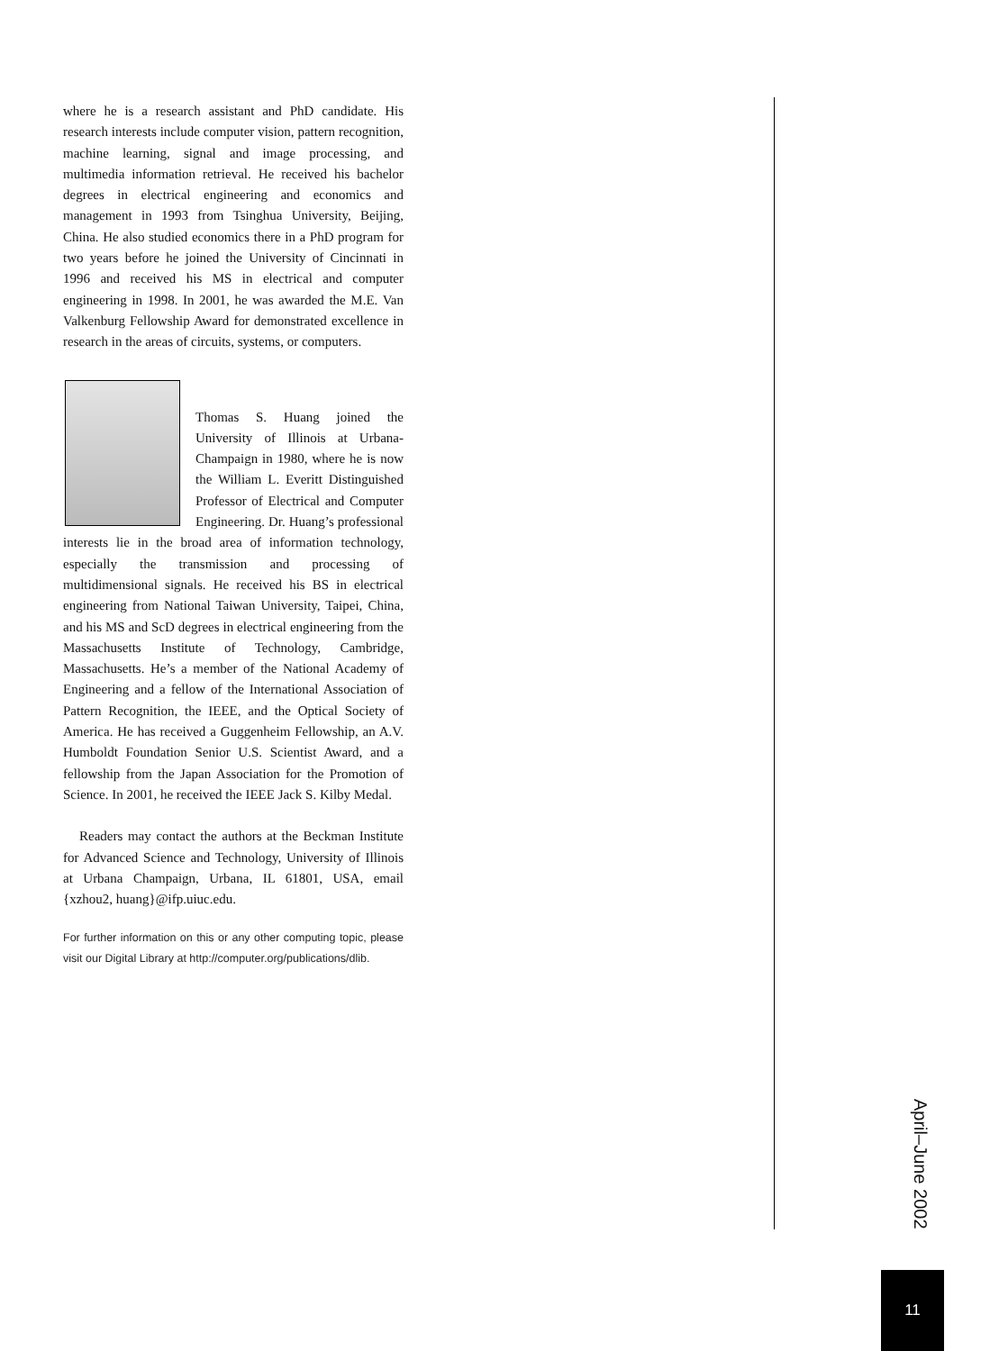where he is a research assistant and PhD candidate. His research interests include computer vision, pattern recognition, machine learning, signal and image processing, and multimedia information retrieval. He received his bachelor degrees in electrical engineering and economics and management in 1993 from Tsinghua University, Beijing, China. He also studied economics there in a PhD program for two years before he joined the University of Cincinnati in 1996 and received his MS in electrical and computer engineering in 1998. In 2001, he was awarded the M.E. Van Valkenburg Fellowship Award for demonstrated excellence in research in the areas of circuits, systems, or computers.
Thomas S. Huang joined the University of Illinois at Urbana-Champaign in 1980, where he is now the William L. Everitt Distinguished Professor of Electrical and Computer Engineering. Dr. Huang’s professional interests lie in the broad area of information technology, especially the transmission and processing of multidimensional signals. He received his BS in electrical engineering from National Taiwan University, Taipei, China, and his MS and ScD degrees in electrical engineering from the Massachusetts Institute of Technology, Cambridge, Massachusetts. He’s a member of the National Academy of Engineering and a fellow of the International Association of Pattern Recognition, the IEEE, and the Optical Society of America. He has received a Guggenheim Fellowship, an A.V. Humboldt Foundation Senior U.S. Scientist Award, and a fellowship from the Japan Association for the Promotion of Science. In 2001, he received the IEEE Jack S. Kilby Medal.
Readers may contact the authors at the Beckman Institute for Advanced Science and Technology, University of Illinois at Urbana Champaign, Urbana, IL 61801, USA, email {xzhou2, huang}@ifp.uiuc.edu.
For further information on this or any other computing topic, please visit our Digital Library at http://computer.org/publications/dlib.
April–June 2002
11